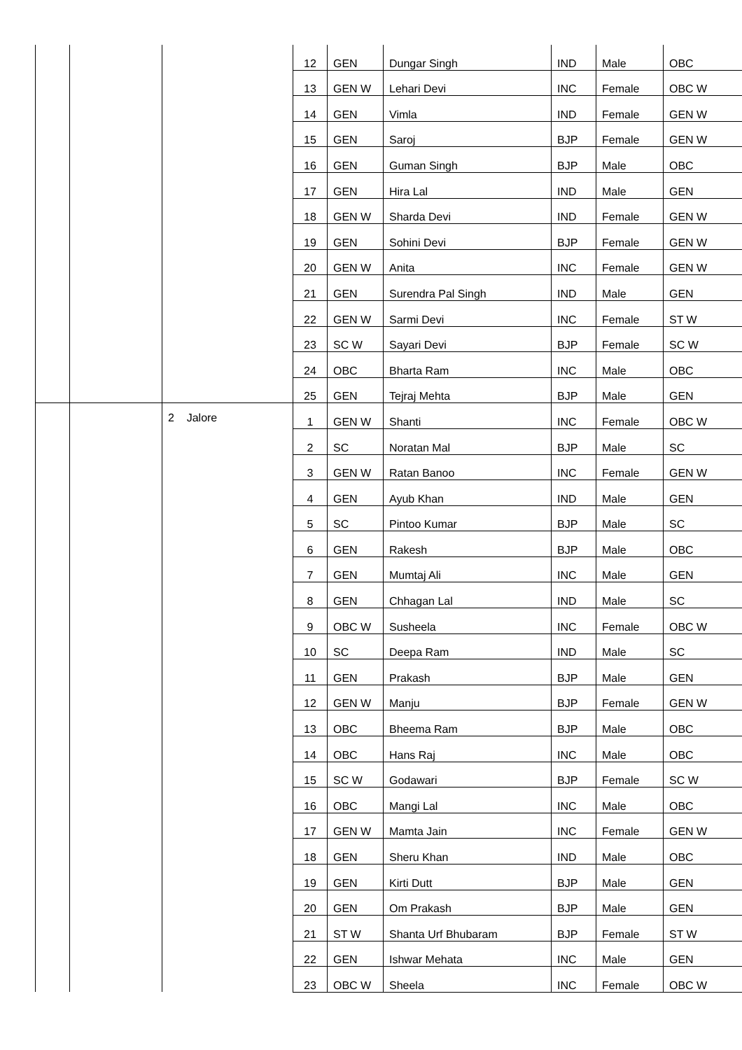| | | | 12 | GEN | Dungar Singh | IND | Male | OBC |
| | | | 13 | GEN W | Lehari Devi | INC | Female | OBC W |
| | | | 14 | GEN | Vimla | IND | Female | GEN W |
| | | | 15 | GEN | Saroj | BJP | Female | GEN W |
| | | | 16 | GEN | Guman Singh | BJP | Male | OBC |
| | | | 17 | GEN | Hira Lal | IND | Male | GEN |
| | | | 18 | GEN W | Sharda Devi | IND | Female | GEN W |
| | | | 19 | GEN | Sohini Devi | BJP | Female | GEN W |
| | | | 20 | GEN W | Anita | INC | Female | GEN W |
| | | | 21 | GEN | Surendra Pal Singh | IND | Male | GEN |
| | | | 22 | GEN W | Sarmi Devi | INC | Female | ST W |
| | | | 23 | SC W | Sayari Devi | BJP | Female | SC W |
| | | | 24 | OBC | Bharta Ram | INC | Male | OBC |
| | | | 25 | GEN | Tejraj Mehta | BJP | Male | GEN |
| | | 2 Jalore | 1 | GEN W | Shanti | INC | Female | OBC W |
| | | | 2 | SC | Noratan Mal | BJP | Male | SC |
| | | | 3 | GEN W | Ratan Banoo | INC | Female | GEN W |
| | | | 4 | GEN | Ayub Khan | IND | Male | GEN |
| | | | 5 | SC | Pintoo Kumar | BJP | Male | SC |
| | | | 6 | GEN | Rakesh | BJP | Male | OBC |
| | | | 7 | GEN | Mumtaj Ali | INC | Male | GEN |
| | | | 8 | GEN | Chhagan Lal | IND | Male | SC |
| | | | 9 | OBC W | Susheela | INC | Female | OBC W |
| | | | 10 | SC | Deepa Ram | IND | Male | SC |
| | | | 11 | GEN | Prakash | BJP | Male | GEN |
| | | | 12 | GEN W | Manju | BJP | Female | GEN W |
| | | | 13 | OBC | Bheema Ram | BJP | Male | OBC |
| | | | 14 | OBC | Hans Raj | INC | Male | OBC |
| | | | 15 | SC W | Godawari | BJP | Female | SC W |
| | | | 16 | OBC | Mangi Lal | INC | Male | OBC |
| | | | 17 | GEN W | Mamta Jain | INC | Female | GEN W |
| | | | 18 | GEN | Sheru Khan | IND | Male | OBC |
| | | | 19 | GEN | Kirti Dutt | BJP | Male | GEN |
| | | | 20 | GEN | Om Prakash | BJP | Male | GEN |
| | | | 21 | ST W | Shanta Urf Bhubaram | BJP | Female | ST W |
| | | | 22 | GEN | Ishwar Mehata | INC | Male | GEN |
| | | | 23 | OBC W | Sheela | INC | Female | OBC W |